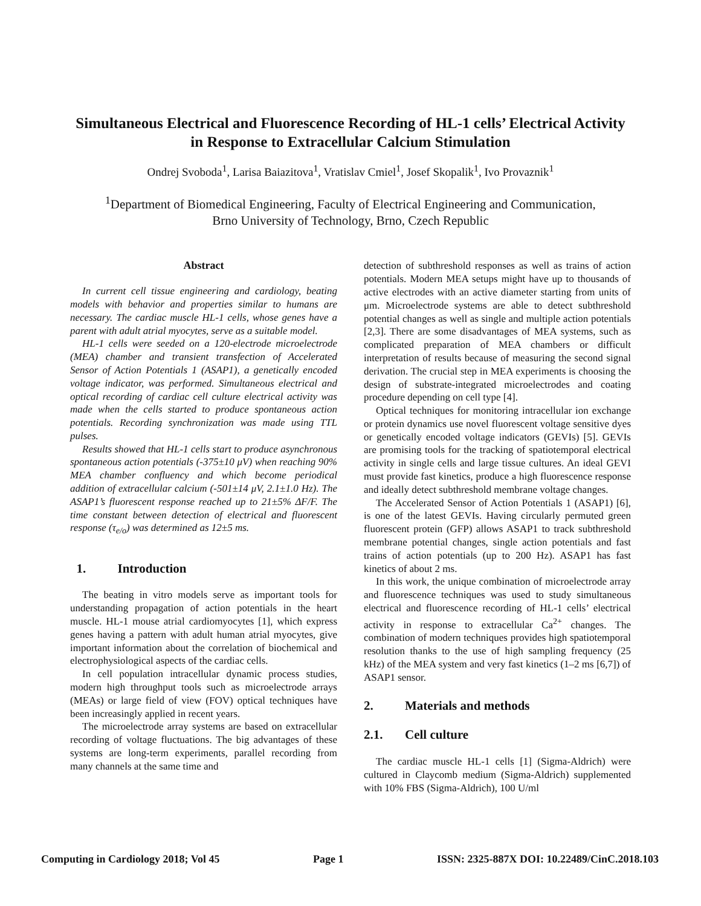Simultaneous Electrical and Fluorescence Recording of HL-1 cells’ Electrical Activity in Response to Extracellular Calcium Stimulation
Ondrej Svoboda<sup>1</sup>, Larisa Baiazitova<sup>1</sup>, Vratislav Cmiel<sup>1</sup>, Josef Skopalik<sup>1</sup>, Ivo Provaznik<sup>1</sup>
<sup>1</sup> Department of Biomedical Engineering, Faculty of Electrical Engineering and Communication,
Brno University of Technology, Brno, Czech Republic
Abstract
In current cell tissue engineering and cardiology, beating models with behavior and properties similar to humans are necessary. The cardiac muscle HL-1 cells, whose genes have a parent with adult atrial myocytes, serve as a suitable model.
HL-1 cells were seeded on a 120-electrode microelectrode (MEA) chamber and transient transfection of Accelerated Sensor of Action Potentials 1 (ASAP1), a genetically encoded voltage indicator, was performed. Simultaneous electrical and optical recording of cardiac cell culture electrical activity was made when the cells started to produce spontaneous action potentials. Recording synchronization was made using TTL pulses.
Results showed that HL-1 cells start to produce asynchronous spontaneous action potentials (-375±10 μV) when reaching 90% MEA chamber confluency and which become periodical addition of extracellular calcium (-501±14 μV, 2.1±1.0 Hz). The ASAP1’s fluorescent response reached up to 21±5% ΔF/F. The time constant between detection of electrical and fluorescent response (τ<sub>e/o</sub>) was determined as 12±5 ms.
1. Introduction
The beating in vitro models serve as important tools for understanding propagation of action potentials in the heart muscle. HL-1 mouse atrial cardiomyocytes [1], which express genes having a pattern with adult human atrial myocytes, give important information about the correlation of biochemical and electrophysiological aspects of the cardiac cells.
In cell population intracellular dynamic process studies, modern high throughput tools such as microelectrode arrays (MEAs) or large field of view (FOV) optical techniques have been increasingly applied in recent years.
The microelectrode array systems are based on extracellular recording of voltage fluctuations. The big advantages of these systems are long-term experiments, parallel recording from many channels at the same time and
detection of subthreshold responses as well as trains of action potentials. Modern MEA setups might have up to thousands of active electrodes with an active diameter starting from units of μm. Microelectrode systems are able to detect subthreshold potential changes as well as single and multiple action potentials [2,3]. There are some disadvantages of MEA systems, such as complicated preparation of MEA chambers or difficult interpretation of results because of measuring the second signal derivation. The crucial step in MEA experiments is choosing the design of substrate-integrated microelectrodes and coating procedure depending on cell type [4].
Optical techniques for monitoring intracellular ion exchange or protein dynamics use novel fluorescent voltage sensitive dyes or genetically encoded voltage indicators (GEVIs) [5]. GEVIs are promising tools for the tracking of spatiotemporal electrical activity in single cells and large tissue cultures. An ideal GEVI must provide fast kinetics, produce a high fluorescence response and ideally detect subthreshold membrane voltage changes.
The Accelerated Sensor of Action Potentials 1 (ASAP1) [6], is one of the latest GEVIs. Having circularly permuted green fluorescent protein (GFP) allows ASAP1 to track subthreshold membrane potential changes, single action potentials and fast trains of action potentials (up to 200 Hz). ASAP1 has fast kinetics of about 2 ms.
In this work, the unique combination of microelectrode array and fluorescence techniques was used to study simultaneous electrical and fluorescence recording of HL-1 cells’ electrical activity in response to extracellular Ca<sup>2+</sup> changes. The combination of modern techniques provides high spatiotemporal resolution thanks to the use of high sampling frequency (25 kHz) of the MEA system and very fast kinetics (1–2 ms [6,7]) of ASAP1 sensor.
2. Materials and methods
2.1. Cell culture
The cardiac muscle HL-1 cells [1] (Sigma-Aldrich) were cultured in Claycomb medium (Sigma-Aldrich) supplemented with 10% FBS (Sigma-Aldrich), 100 U/ml
Computing in Cardiology 2018; Vol 45 Page 1 ISSN: 2325-887X DOI: 10.22489/CinC.2018.103